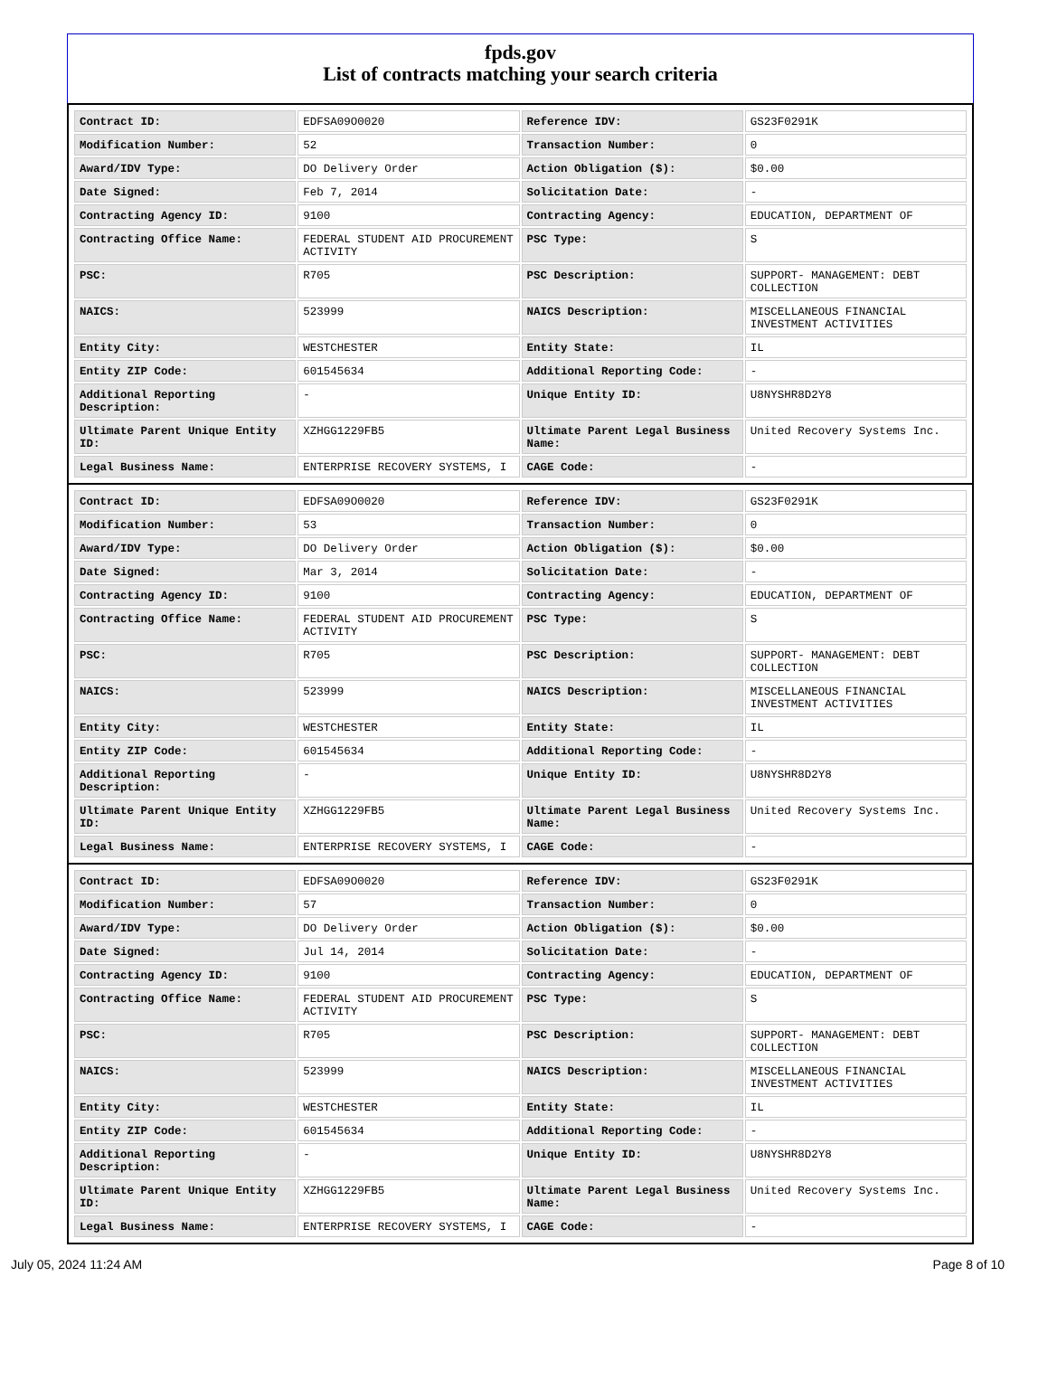fpds.gov
List of contracts matching your search criteria
| Contract ID: | EDFSA09O0020 | Reference IDV: | GS23F0291K |
| Modification Number: | 52 | Transaction Number: | 0 |
| Award/IDV Type: | DO Delivery Order | Action Obligation ($): | $0.00 |
| Date Signed: | Feb 7, 2014 | Solicitation Date: | - |
| Contracting Agency ID: | 9100 | Contracting Agency: | EDUCATION, DEPARTMENT OF |
| Contracting Office Name: | FEDERAL STUDENT AID PROCUREMENT ACTIVITY | PSC Type: | S |
| PSC: | R705 | PSC Description: | SUPPORT- MANAGEMENT: DEBT COLLECTION |
| NAICS: | 523999 | NAICS Description: | MISCELLANEOUS FINANCIAL INVESTMENT ACTIVITIES |
| Entity City: | WESTCHESTER | Entity State: | IL |
| Entity ZIP Code: | 601545634 | Additional Reporting Code: | - |
| Additional Reporting Description: | - | Unique Entity ID: | U8NYSHR8D2Y8 |
| Ultimate Parent Unique Entity ID: | XZHGG1229FB5 | Ultimate Parent Legal Business Name: | United Recovery Systems Inc. |
| Legal Business Name: | ENTERPRISE RECOVERY SYSTEMS, I | CAGE Code: | - |
| Contract ID: | EDFSA09O0020 | Reference IDV: | GS23F0291K |
| Modification Number: | 53 | Transaction Number: | 0 |
| Award/IDV Type: | DO Delivery Order | Action Obligation ($): | $0.00 |
| Date Signed: | Mar 3, 2014 | Solicitation Date: | - |
| Contracting Agency ID: | 9100 | Contracting Agency: | EDUCATION, DEPARTMENT OF |
| Contracting Office Name: | FEDERAL STUDENT AID PROCUREMENT ACTIVITY | PSC Type: | S |
| PSC: | R705 | PSC Description: | SUPPORT- MANAGEMENT: DEBT COLLECTION |
| NAICS: | 523999 | NAICS Description: | MISCELLANEOUS FINANCIAL INVESTMENT ACTIVITIES |
| Entity City: | WESTCHESTER | Entity State: | IL |
| Entity ZIP Code: | 601545634 | Additional Reporting Code: | - |
| Additional Reporting Description: | - | Unique Entity ID: | U8NYSHR8D2Y8 |
| Ultimate Parent Unique Entity ID: | XZHGG1229FB5 | Ultimate Parent Legal Business Name: | United Recovery Systems Inc. |
| Legal Business Name: | ENTERPRISE RECOVERY SYSTEMS, I | CAGE Code: | - |
| Contract ID: | EDFSA09O0020 | Reference IDV: | GS23F0291K |
| Modification Number: | 57 | Transaction Number: | 0 |
| Award/IDV Type: | DO Delivery Order | Action Obligation ($): | $0.00 |
| Date Signed: | Jul 14, 2014 | Solicitation Date: | - |
| Contracting Agency ID: | 9100 | Contracting Agency: | EDUCATION, DEPARTMENT OF |
| Contracting Office Name: | FEDERAL STUDENT AID PROCUREMENT ACTIVITY | PSC Type: | S |
| PSC: | R705 | PSC Description: | SUPPORT- MANAGEMENT: DEBT COLLECTION |
| NAICS: | 523999 | NAICS Description: | MISCELLANEOUS FINANCIAL INVESTMENT ACTIVITIES |
| Entity City: | WESTCHESTER | Entity State: | IL |
| Entity ZIP Code: | 601545634 | Additional Reporting Code: | - |
| Additional Reporting Description: | - | Unique Entity ID: | U8NYSHR8D2Y8 |
| Ultimate Parent Unique Entity ID: | XZHGG1229FB5 | Ultimate Parent Legal Business Name: | United Recovery Systems Inc. |
| Legal Business Name: | ENTERPRISE RECOVERY SYSTEMS, I | CAGE Code: | - |
July 05, 2024 11:24 AM Page 8 of 10